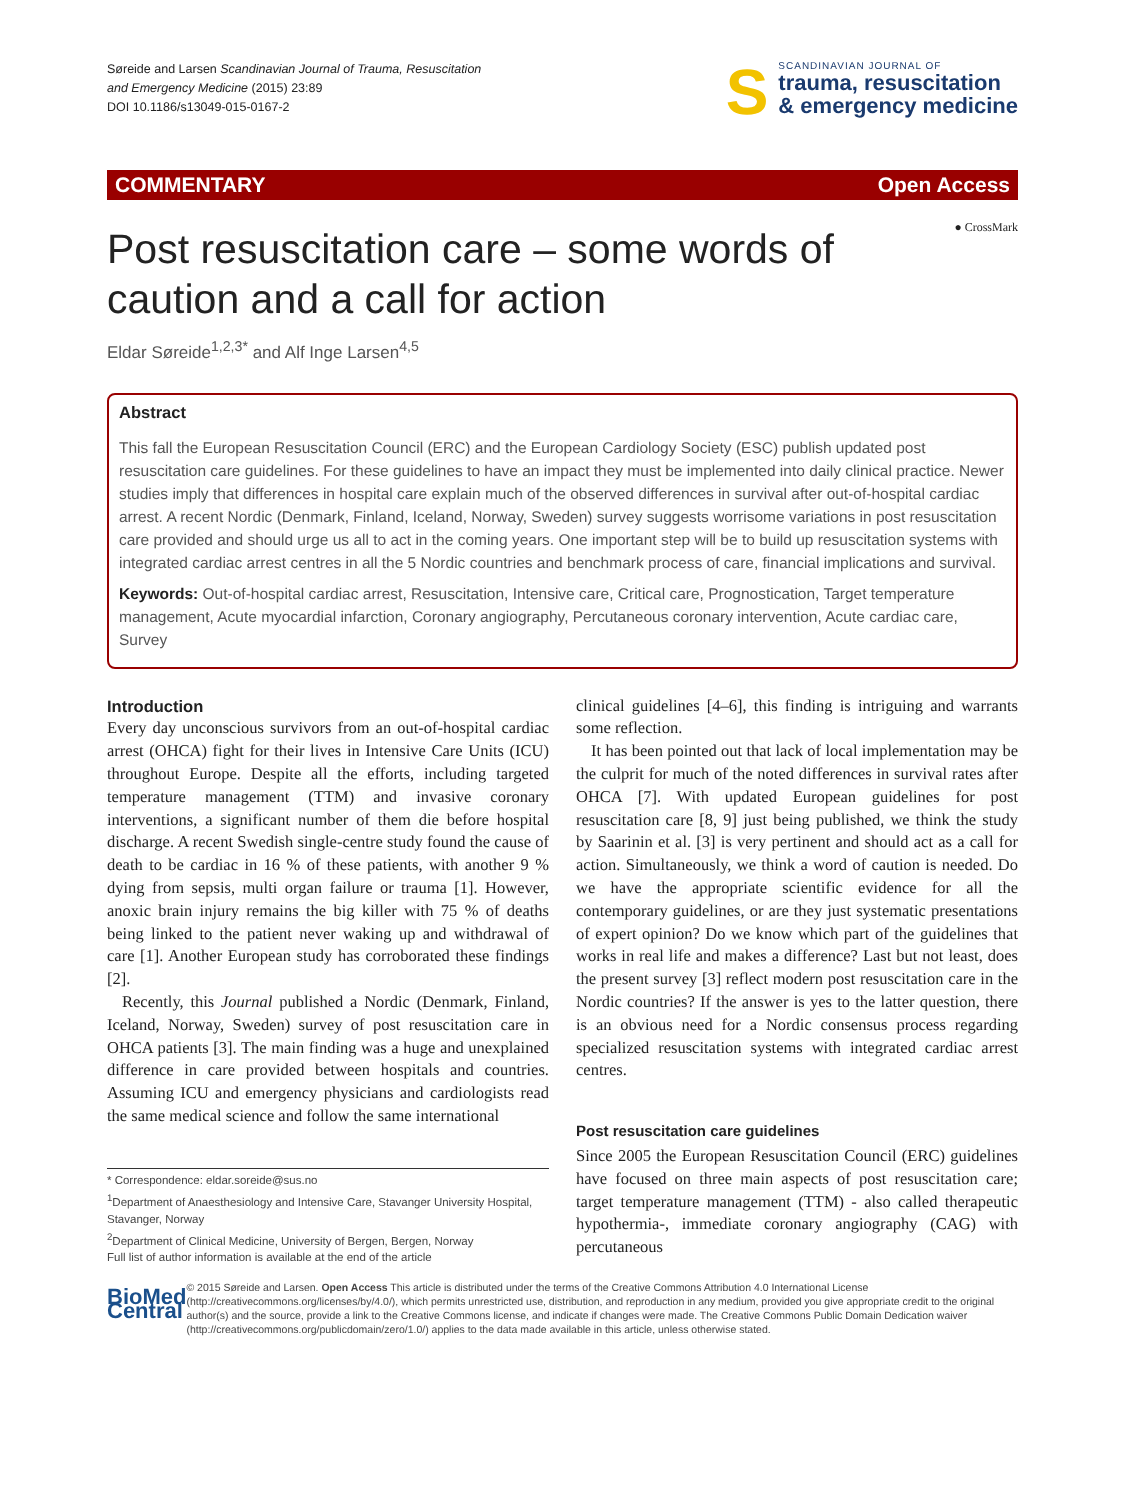Søreide and Larsen Scandinavian Journal of Trauma, Resuscitation
and Emergency Medicine (2015) 23:89
DOI 10.1186/s13049-015-0167-2
S
SCANDINAVIAN JOURNAL OF
trauma, resuscitation
& emergency medicine
COMMENTARY Open Access
● CrossMark
Post resuscitation care – some words of caution and a call for action
Eldar Søreide<sup>1,2,3*</sup> and Alf Inge Larsen<sup>4,5</sup>
Abstract
This fall the European Resuscitation Council (ERC) and the European Cardiology Society (ESC) publish updated post resuscitation care guidelines. For these guidelines to have an impact they must be implemented into daily clinical practice. Newer studies imply that differences in hospital care explain much of the observed differences in survival after out-of-hospital cardiac arrest. A recent Nordic (Denmark, Finland, Iceland, Norway, Sweden) survey suggests worrisome variations in post resuscitation care provided and should urge us all to act in the coming years. One important step will be to build up resuscitation systems with integrated cardiac arrest centres in all the 5 Nordic countries and benchmark process of care, financial implications and survival.
Keywords: Out-of-hospital cardiac arrest, Resuscitation, Intensive care, Critical care, Prognostication, Target temperature management, Acute myocardial infarction, Coronary angiography, Percutaneous coronary intervention, Acute cardiac care, Survey
Introduction
Every day unconscious survivors from an out-of-hospital cardiac arrest (OHCA) fight for their lives in Intensive Care Units (ICU) throughout Europe. Despite all the efforts, including targeted temperature management (TTM) and invasive coronary interventions, a significant number of them die before hospital discharge. A recent Swedish single-centre study found the cause of death to be cardiac in 16 % of these patients, with another 9 % dying from sepsis, multi organ failure or trauma [1]. However, anoxic brain injury remains the big killer with 75 % of deaths being linked to the patient never waking up and withdrawal of care [1]. Another European study has corroborated these findings [2].
Recently, this Journal published a Nordic (Denmark, Finland, Iceland, Norway, Sweden) survey of post resuscitation care in OHCA patients [3]. The main finding was a huge and unexplained difference in care provided between hospitals and countries. Assuming ICU and emergency physicians and cardiologists read the same medical science and follow the same international
* Correspondence: eldar.soreide@sus.no
<sup>1</sup> Department of Anaesthesiology and Intensive Care, Stavanger University Hospital, Stavanger, Norway
<sup>2</sup> Department of Clinical Medicine, University of Bergen, Bergen, Norway
Full list of author information is available at the end of the article
clinical guidelines [4–6], this finding is intriguing and warrants some reflection.
It has been pointed out that lack of local implementation may be the culprit for much of the noted differences in survival rates after OHCA [7]. With updated European guidelines for post resuscitation care [8, 9] just being published, we think the study by Saarinin et al. [3] is very pertinent and should act as a call for action. Simultaneously, we think a word of caution is needed. Do we have the appropriate scientific evidence for all the contemporary guidelines, or are they just systematic presentations of expert opinion? Do we know which part of the guidelines that works in real life and makes a difference? Last but not least, does the present survey [3] reflect modern post resuscitation care in the Nordic countries? If the answer is yes to the latter question, there is an obvious need for a Nordic consensus process regarding specialized resuscitation systems with integrated cardiac arrest centres.
Post resuscitation care guidelines
Since 2005 the European Resuscitation Council (ERC) guidelines have focused on three main aspects of post resuscitation care; target temperature management (TTM) - also called therapeutic hypothermia-, immediate coronary angiography (CAG) with percutaneous
BioMed Central
© 2015 Søreide and Larsen. Open Access This article is distributed under the terms of the Creative Commons Attribution 4.0 International License (http://creativecommons.org/licenses/by/4.0/), which permits unrestricted use, distribution, and reproduction in any medium, provided you give appropriate credit to the original author(s) and the source, provide a link to the Creative Commons license, and indicate if changes were made. The Creative Commons Public Domain Dedication waiver (http://creativecommons.org/publicdomain/zero/1.0/) applies to the data made available in this article, unless otherwise stated.